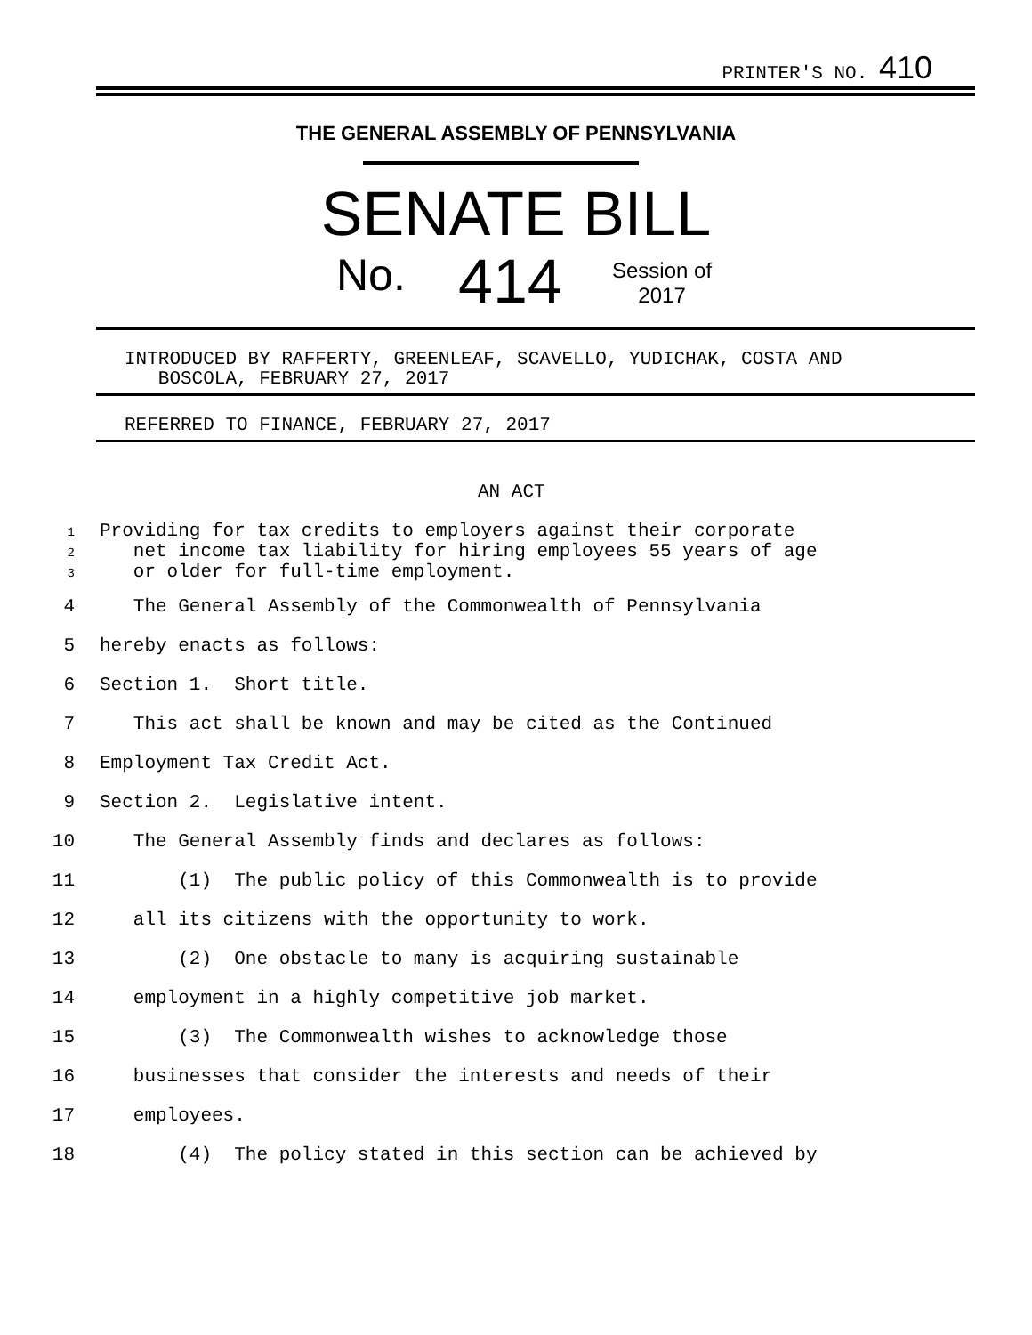PRINTER'S NO. 410
THE GENERAL ASSEMBLY OF PENNSYLVANIA
SENATE BILL
No. 414
Session of
2017
INTRODUCED BY RAFFERTY, GREENLEAF, SCAVELLO, YUDICHAK, COSTA AND BOSCOLA, FEBRUARY 27, 2017
REFERRED TO FINANCE, FEBRUARY 27, 2017
AN ACT
1 Providing for tax credits to employers against their corporate 2 net income tax liability for hiring employees 55 years of age 3 or older for full-time employment.
4 The General Assembly of the Commonwealth of Pennsylvania
5 hereby enacts as follows:
6 Section 1. Short title.
7 This act shall be known and may be cited as the Continued
8 Employment Tax Credit Act.
9 Section 2. Legislative intent.
10 The General Assembly finds and declares as follows:
11 (1) The public policy of this Commonwealth is to provide
12 all its citizens with the opportunity to work.
13 (2) One obstacle to many is acquiring sustainable
14 employment in a highly competitive job market.
15 (3) The Commonwealth wishes to acknowledge those
16 businesses that consider the interests and needs of their
17 employees.
18 (4) The policy stated in this section can be achieved by